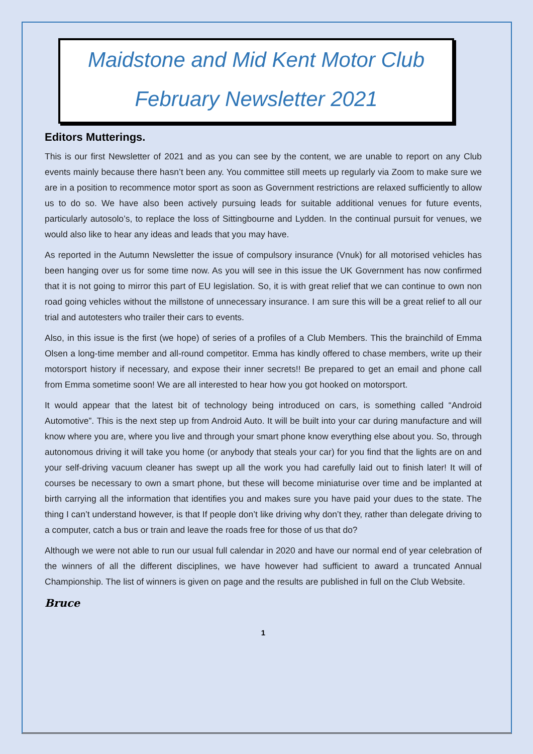Maidstone and Mid Kent Motor Club
February Newsletter 2021
Editors Mutterings.
This is our first Newsletter of 2021 and as you can see by the content, we are unable to report on any Club events mainly because there hasn’t been any. You committee still meets up regularly via Zoom to make sure we are in a position to recommence motor sport as soon as Government restrictions are relaxed sufficiently to allow us to do so. We have also been actively pursuing leads for suitable additional venues for future events, particularly autosolo’s, to replace the loss of Sittingbourne and Lydden. In the continual pursuit for venues, we would also like to hear any ideas and leads that you may have.
As reported in the Autumn Newsletter the issue of compulsory insurance (Vnuk) for all motorised vehicles has been hanging over us for some time now. As you will see in this issue the UK Government has now confirmed that it is not going to mirror this part of EU legislation. So, it is with great relief that we can continue to own non road going vehicles without the millstone of unnecessary insurance. I am sure this will be a great relief to all our trial and autotesters who trailer their cars to events.
Also, in this issue is the first (we hope) of series of a profiles of a Club Members. This the brainchild of Emma Olsen a long-time member and all-round competitor. Emma has kindly offered to chase members, write up their motorsport history if necessary, and expose their inner secrets!! Be prepared to get an email and phone call from Emma sometime soon! We are all interested to hear how you got hooked on motorsport.
It would appear that the latest bit of technology being introduced on cars, is something called “Android Automotive”. This is the next step up from Android Auto. It will be built into your car during manufacture and will know where you are, where you live and through your smart phone know everything else about you. So, through autonomous driving it will take you home (or anybody that steals your car) for you find that the lights are on and your self-driving vacuum cleaner has swept up all the work you had carefully laid out to finish later! It will of courses be necessary to own a smart phone, but these will become miniaturise over time and be implanted at birth carrying all the information that identifies you and makes sure you have paid your dues to the state. The thing I can’t understand however, is that If people don’t like driving why don’t they, rather than delegate driving to a computer, catch a bus or train and leave the roads free for those of us that do?
Although we were not able to run our usual full calendar in 2020 and have our normal end of year celebration of the winners of all the different disciplines, we have however had sufficient to award a truncated Annual Championship. The list of winners is given on page and the results are published in full on the Club Website.
Bruce
1